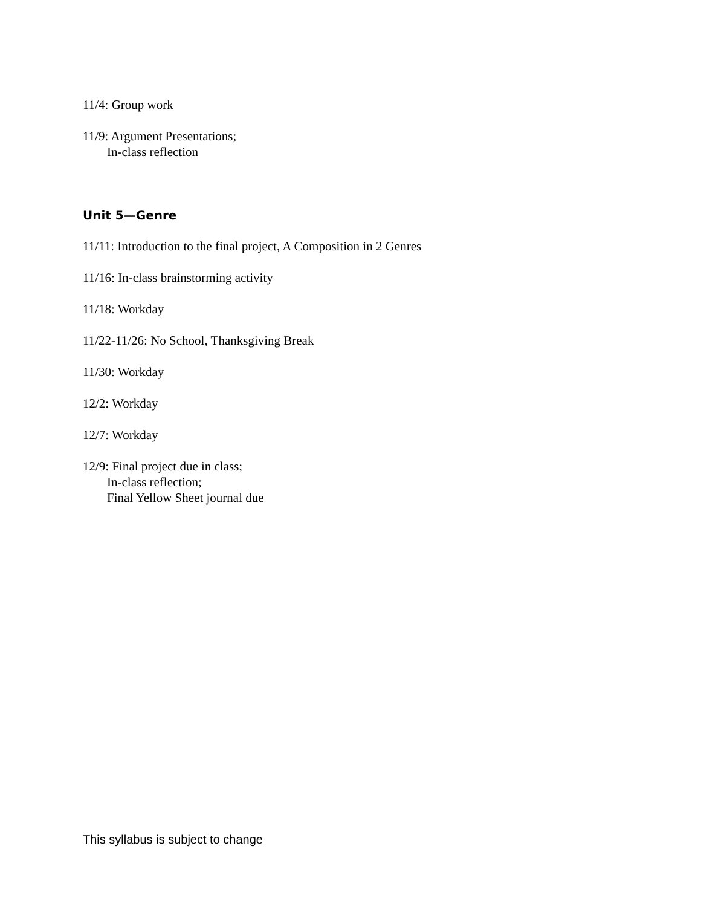11/4: Group work
11/9: Argument Presentations;
In-class reflection
Unit 5—Genre
11/11: Introduction to the final project, A Composition in 2 Genres
11/16: In-class brainstorming activity
11/18: Workday
11/22-11/26: No School, Thanksgiving Break
11/30: Workday
12/2: Workday
12/7: Workday
12/9: Final project due in class;
In-class reflection;
Final Yellow Sheet journal due
This syllabus is subject to change